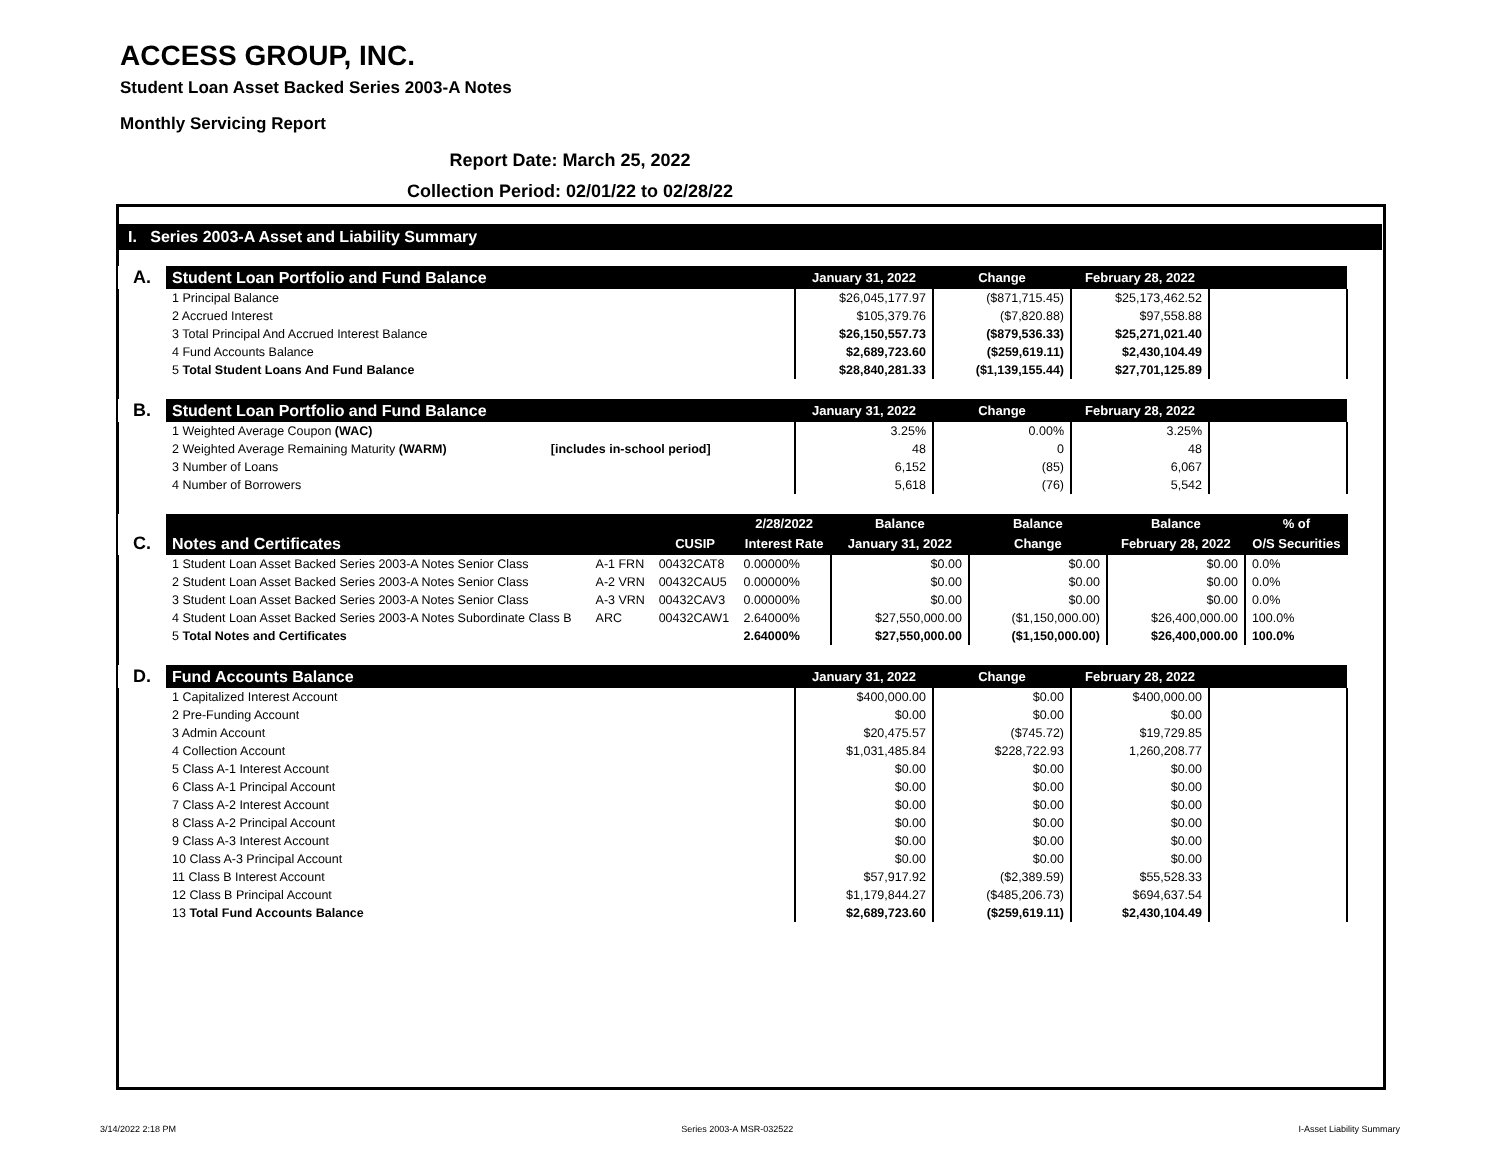ACCESS GROUP, INC.
Student Loan Asset Backed Series 2003-A Notes
Monthly Servicing Report
Report Date: March 25, 2022
Collection Period: 02/01/22 to 02/28/22
I. Series 2003-A Asset and Liability Summary
| A. | Student Loan Portfolio and Fund Balance | January 31, 2022 | Change | February 28, 2022 | |
| --- | --- | --- | --- | --- | --- |
| | 1 Principal Balance | $26,045,177.97 | ($871,715.45) | $25,173,462.52 | |
| | 2 Accrued Interest | $105,379.76 | ($7,820.88) | $97,558.88 | |
| | 3 Total Principal And Accrued Interest Balance | $26,150,557.73 | ($879,536.33) | $25,271,021.40 | |
| | 4 Fund Accounts Balance | $2,689,723.60 | ($259,619.11) | $2,430,104.49 | |
| | 5 Total Student Loans And Fund Balance | $28,840,281.33 | ($1,139,155.44) | $27,701,125.89 | |
| B. | Student Loan Portfolio and Fund Balance | January 31, 2022 | Change | February 28, 2022 | |
| --- | --- | --- | --- | --- | --- |
| | 1 Weighted Average Coupon (WAC) | 3.25% | 0.00% | 3.25% | |
| | 2 Weighted Average Remaining Maturity (WARM) [includes in-school period] | 48 | 0 | 48 | |
| | 3 Number of Loans | 6,152 | (85) | 6,067 | |
| | 4 Number of Borrowers | 5,618 | (76) | 5,542 | |
| | | | | 2/28/2022 | Balance | Balance | Balance | % of |
| --- | --- | --- | --- | --- | --- | --- | --- | --- |
| C. | Notes and Certificates | | CUSIP | Interest Rate | January 31, 2022 | Change | February 28, 2022 | O/S Securities |
| | 1 Student Loan Asset Backed Series 2003-A Notes Senior Class | A-1 FRN | 00432CAT8 | 0.00000% | $0.00 | $0.00 | $0.00 | 0.0% |
| | 2 Student Loan Asset Backed Series 2003-A Notes Senior Class | A-2 VRN | 00432CAU5 | 0.00000% | $0.00 | $0.00 | $0.00 | 0.0% |
| | 3 Student Loan Asset Backed Series 2003-A Notes Senior Class | A-3 VRN | 00432CAV3 | 0.00000% | $0.00 | $0.00 | $0.00 | 0.0% |
| | 4 Student Loan Asset Backed Series 2003-A Notes Subordinate Class B | ARC | 00432CAW1 | 2.64000% | $27,550,000.00 | ($1,150,000.00) | $26,400,000.00 | 100.0% |
| | 5 Total Notes and Certificates | | | 2.64000% | $27,550,000.00 | ($1,150,000.00) | $26,400,000.00 | 100.0% |
| D. | Fund Accounts Balance | January 31, 2022 | Change | February 28, 2022 | |
| --- | --- | --- | --- | --- | --- |
| | 1 Capitalized Interest Account | $400,000.00 | $0.00 | $400,000.00 | |
| | 2 Pre-Funding Account | $0.00 | $0.00 | $0.00 | |
| | 3 Admin Account | $20,475.57 | ($745.72) | $19,729.85 | |
| | 4 Collection Account | $1,031,485.84 | $228,722.93 | 1,260,208.77 | |
| | 5 Class A-1 Interest Account | $0.00 | $0.00 | $0.00 | |
| | 6 Class A-1 Principal Account | $0.00 | $0.00 | $0.00 | |
| | 7 Class A-2 Interest Account | $0.00 | $0.00 | $0.00 | |
| | 8 Class A-2 Principal Account | $0.00 | $0.00 | $0.00 | |
| | 9 Class A-3 Interest Account | $0.00 | $0.00 | $0.00 | |
| | 10 Class A-3 Principal Account | $0.00 | $0.00 | $0.00 | |
| | 11 Class B Interest Account | $57,917.92 | ($2,389.59) | $55,528.33 | |
| | 12 Class B Principal Account | $1,179,844.27 | ($485,206.73) | $694,637.54 | |
| | 13 Total Fund Accounts Balance | $2,689,723.60 | ($259,619.11) | $2,430,104.49 | |
3/14/2022 2:18 PM Series 2003-A MSR-032522 I-Asset Liability Summary